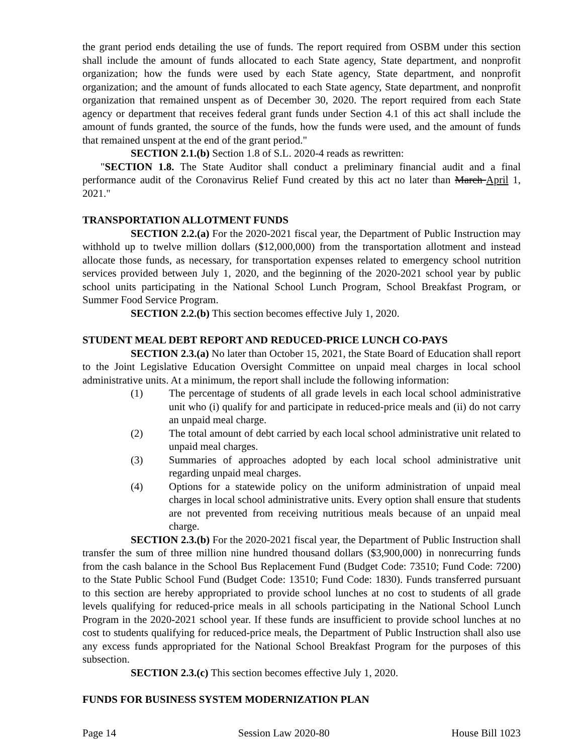the grant period ends detailing the use of funds. The report required from OSBM under this section shall include the amount of funds allocated to each State agency, State department, and nonprofit organization; how the funds were used by each State agency, State department, and nonprofit organization; and the amount of funds allocated to each State agency, State department, and nonprofit organization that remained unspent as of December 30, 2020. The report required from each State agency or department that receives federal grant funds under Section 4.1 of this act shall include the amount of funds granted, the source of the funds, how the funds were used, and the amount of funds that remained unspent at the end of the grant period."
SECTION 2.1.(b) Section 1.8 of S.L. 2020-4 reads as rewritten:
"SECTION 1.8. The State Auditor shall conduct a preliminary financial audit and a final performance audit of the Coronavirus Relief Fund created by this act no later than March April 1, 2021."
TRANSPORTATION ALLOTMENT FUNDS
SECTION 2.2.(a) For the 2020-2021 fiscal year, the Department of Public Instruction may withhold up to twelve million dollars ($12,000,000) from the transportation allotment and instead allocate those funds, as necessary, for transportation expenses related to emergency school nutrition services provided between July 1, 2020, and the beginning of the 2020-2021 school year by public school units participating in the National School Lunch Program, School Breakfast Program, or Summer Food Service Program.
SECTION 2.2.(b) This section becomes effective July 1, 2020.
STUDENT MEAL DEBT REPORT AND REDUCED-PRICE LUNCH CO-PAYS
SECTION 2.3.(a) No later than October 15, 2021, the State Board of Education shall report to the Joint Legislative Education Oversight Committee on unpaid meal charges in local school administrative units. At a minimum, the report shall include the following information:
(1) The percentage of students of all grade levels in each local school administrative unit who (i) qualify for and participate in reduced-price meals and (ii) do not carry an unpaid meal charge.
(2) The total amount of debt carried by each local school administrative unit related to unpaid meal charges.
(3) Summaries of approaches adopted by each local school administrative unit regarding unpaid meal charges.
(4) Options for a statewide policy on the uniform administration of unpaid meal charges in local school administrative units. Every option shall ensure that students are not prevented from receiving nutritious meals because of an unpaid meal charge.
SECTION 2.3.(b) For the 2020-2021 fiscal year, the Department of Public Instruction shall transfer the sum of three million nine hundred thousand dollars ($3,900,000) in nonrecurring funds from the cash balance in the School Bus Replacement Fund (Budget Code: 73510; Fund Code: 7200) to the State Public School Fund (Budget Code: 13510; Fund Code: 1830). Funds transferred pursuant to this section are hereby appropriated to provide school lunches at no cost to students of all grade levels qualifying for reduced-price meals in all schools participating in the National School Lunch Program in the 2020-2021 school year. If these funds are insufficient to provide school lunches at no cost to students qualifying for reduced-price meals, the Department of Public Instruction shall also use any excess funds appropriated for the National School Breakfast Program for the purposes of this subsection.
SECTION 2.3.(c) This section becomes effective July 1, 2020.
FUNDS FOR BUSINESS SYSTEM MODERNIZATION PLAN
Page 14 Session Law 2020-80 House Bill 1023